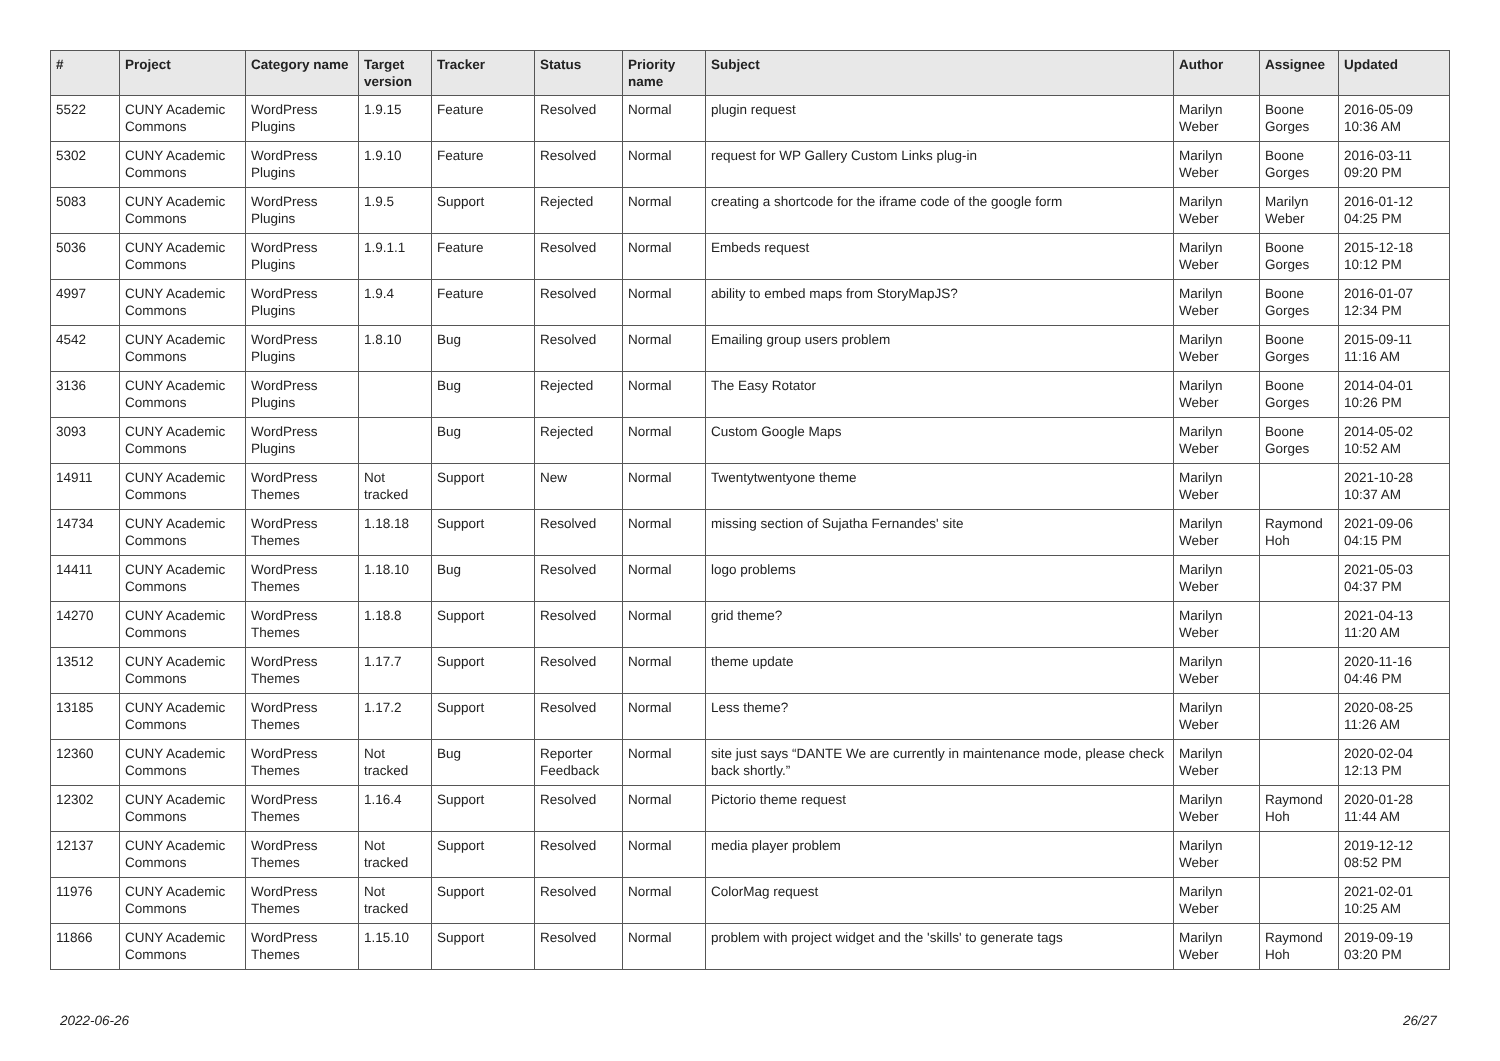| # | Project | Category name | Target version | Tracker | Status | Priority name | Subject | Author | Assignee | Updated |
| --- | --- | --- | --- | --- | --- | --- | --- | --- | --- | --- |
| 5522 | CUNY Academic Commons | WordPress Plugins | 1.9.15 | Feature | Resolved | Normal | plugin request | Marilyn Weber | Boone Gorges | 2016-05-09 10:36 AM |
| 5302 | CUNY Academic Commons | WordPress Plugins | 1.9.10 | Feature | Resolved | Normal | request for WP Gallery Custom Links plug-in | Marilyn Weber | Boone Gorges | 2016-03-11 09:20 PM |
| 5083 | CUNY Academic Commons | WordPress Plugins | 1.9.5 | Support | Rejected | Normal | creating a shortcode for the iframe code of the google form | Marilyn Weber | Marilyn Weber | 2016-01-12 04:25 PM |
| 5036 | CUNY Academic Commons | WordPress Plugins | 1.9.1.1 | Feature | Resolved | Normal | Embeds request | Marilyn Weber | Boone Gorges | 2015-12-18 10:12 PM |
| 4997 | CUNY Academic Commons | WordPress Plugins | 1.9.4 | Feature | Resolved | Normal | ability to embed maps from StoryMapJS? | Marilyn Weber | Boone Gorges | 2016-01-07 12:34 PM |
| 4542 | CUNY Academic Commons | WordPress Plugins | 1.8.10 | Bug | Resolved | Normal | Emailing group users problem | Marilyn Weber | Boone Gorges | 2015-09-11 11:16 AM |
| 3136 | CUNY Academic Commons | WordPress Plugins | | Bug | Rejected | Normal | The Easy Rotator | Marilyn Weber | Boone Gorges | 2014-04-01 10:26 PM |
| 3093 | CUNY Academic Commons | WordPress Plugins | | Bug | Rejected | Normal | Custom Google Maps | Marilyn Weber | Boone Gorges | 2014-05-02 10:52 AM |
| 14911 | CUNY Academic Commons | WordPress Themes | Not tracked | Support | New | Normal | Twentytwentyone theme | Marilyn Weber | | 2021-10-28 10:37 AM |
| 14734 | CUNY Academic Commons | WordPress Themes | 1.18.18 | Support | Resolved | Normal | missing section of Sujatha Fernandes' site | Marilyn Weber | Raymond Hoh | 2021-09-06 04:15 PM |
| 14411 | CUNY Academic Commons | WordPress Themes | 1.18.10 | Bug | Resolved | Normal | logo problems | Marilyn Weber | | 2021-05-03 04:37 PM |
| 14270 | CUNY Academic Commons | WordPress Themes | 1.18.8 | Support | Resolved | Normal | grid theme? | Marilyn Weber | | 2021-04-13 11:20 AM |
| 13512 | CUNY Academic Commons | WordPress Themes | 1.17.7 | Support | Resolved | Normal | theme update | Marilyn Weber | | 2020-11-16 04:46 PM |
| 13185 | CUNY Academic Commons | WordPress Themes | 1.17.2 | Support | Resolved | Normal | Less theme? | Marilyn Weber | | 2020-08-25 11:26 AM |
| 12360 | CUNY Academic Commons | WordPress Themes | Not tracked | Bug | Reporter Feedback | Normal | site just says “DANTE We are currently in maintenance mode, please check back shortly.” | Marilyn Weber | | 2020-02-04 12:13 PM |
| 12302 | CUNY Academic Commons | WordPress Themes | 1.16.4 | Support | Resolved | Normal | Pictorio theme request | Marilyn Weber | Raymond Hoh | 2020-01-28 11:44 AM |
| 12137 | CUNY Academic Commons | WordPress Themes | Not tracked | Support | Resolved | Normal | media player problem | Marilyn Weber | | 2019-12-12 08:52 PM |
| 11976 | CUNY Academic Commons | WordPress Themes | Not tracked | Support | Resolved | Normal | ColorMag request | Marilyn Weber | | 2021-02-01 10:25 AM |
| 11866 | CUNY Academic Commons | WordPress Themes | 1.15.10 | Support | Resolved | Normal | problem with project widget and the 'skills' to generate tags | Marilyn Weber | Raymond Hoh | 2019-09-19 03:20 PM |
2022-06-26 26/27